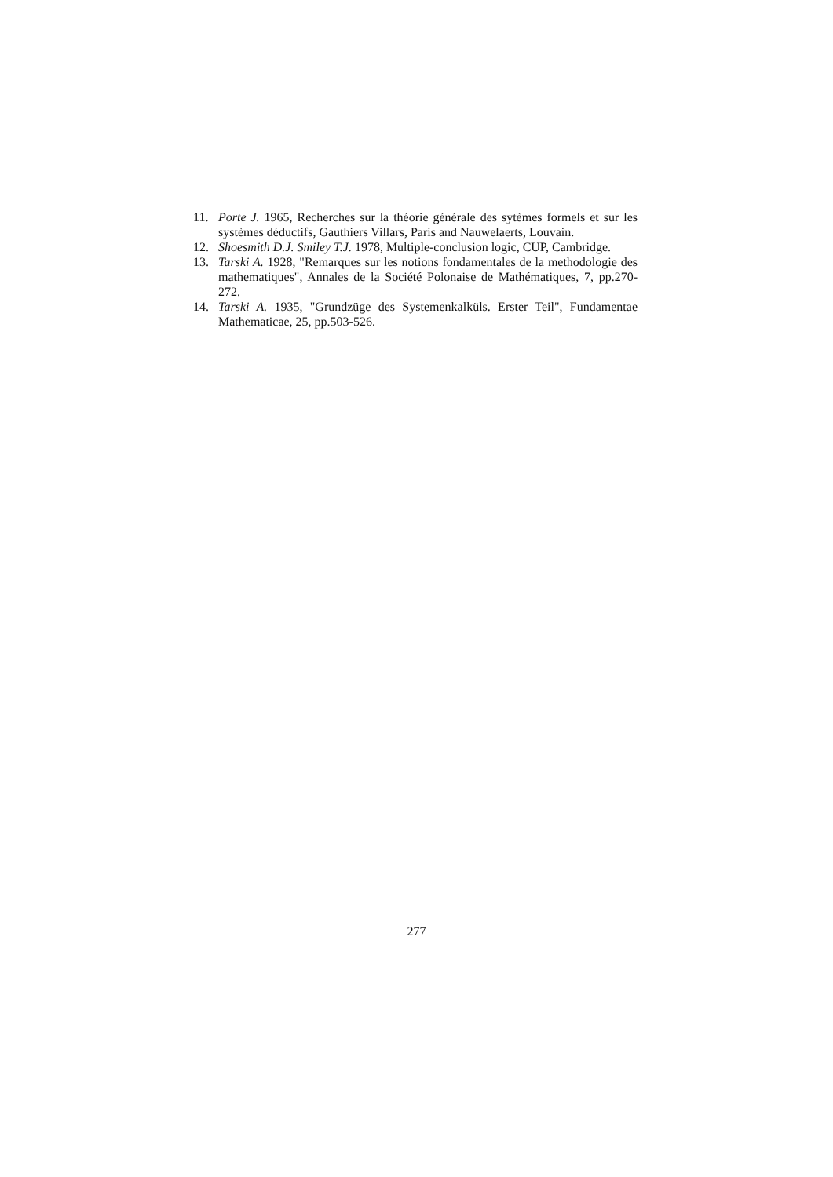11. Porte J. 1965, Recherches sur la théorie générale des sytèmes formels et sur les systèmes déductifs, Gauthiers Villars, Paris and Nauwelaerts, Louvain.
12. Shoesmith D.J. Smiley T.J. 1978, Multiple-conclusion logic, CUP, Cambridge.
13. Tarski A. 1928, "Remarques sur les notions fondamentales de la methodologie des mathematiques", Annales de la Société Polonaise de Mathématiques, 7, pp.270-272.
14. Tarski A. 1935, "Grundzüge des Systemenkalküls. Erster Teil", Fundamentae Mathematicae, 25, pp.503-526.
277